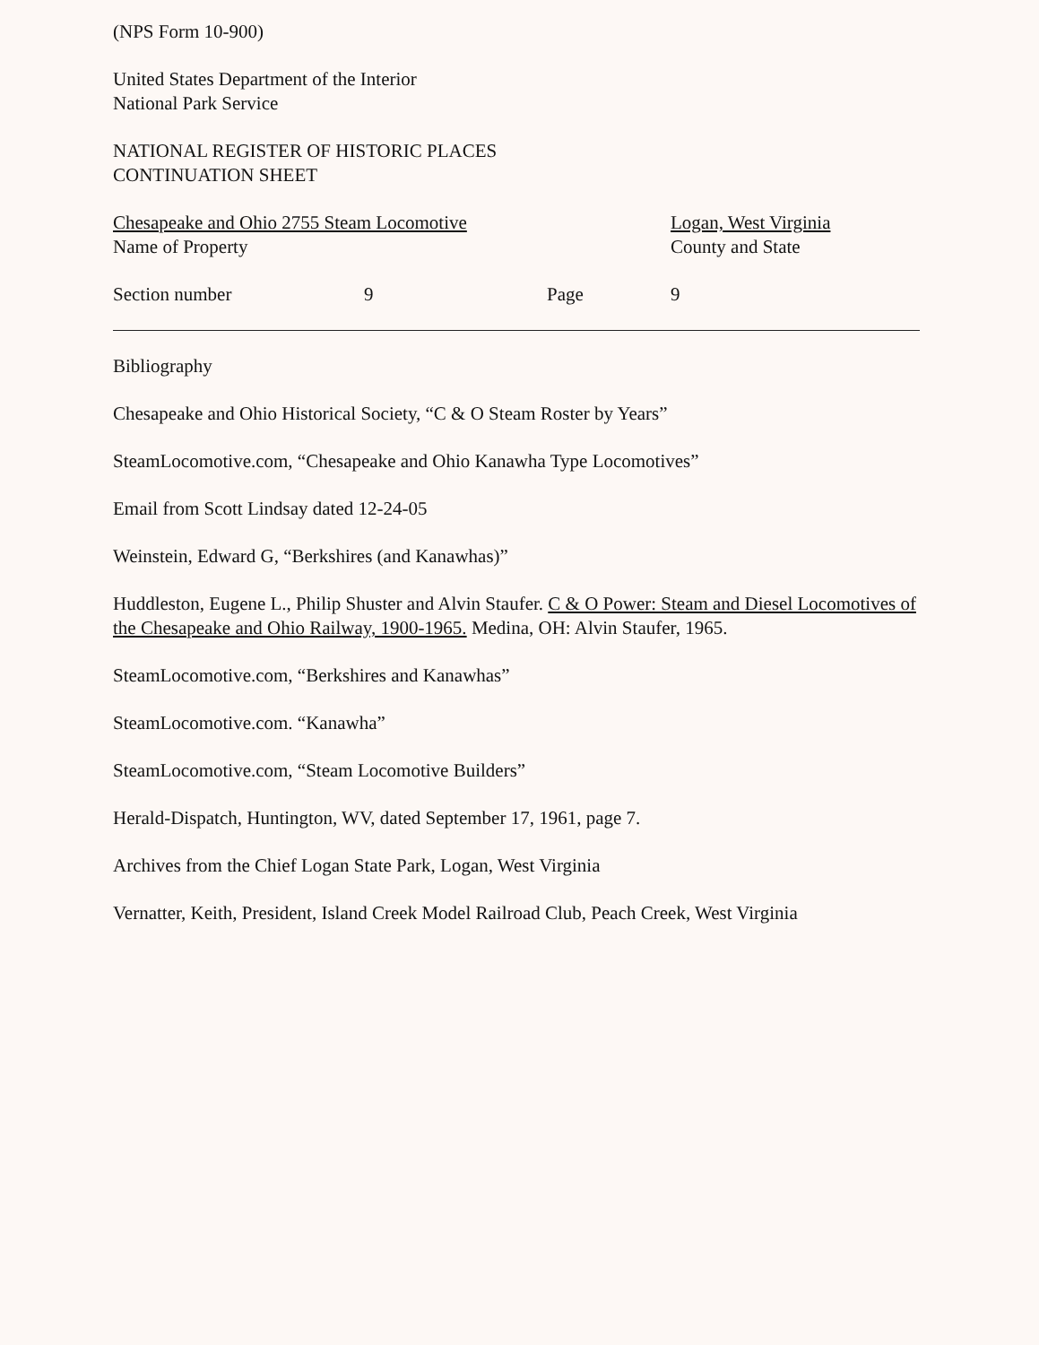(NPS Form 10-900)
United States Department of the Interior
National Park Service
NATIONAL REGISTER OF HISTORIC PLACES
CONTINUATION SHEET
Chesapeake and Ohio 2755 Steam Locomotive
Name of Property
Logan, West Virginia
County and State
Section number 9 Page 9
Bibliography
Chesapeake and Ohio Historical Society, “C & O Steam Roster by Years”
SteamLocomotive.com, “Chesapeake and Ohio Kanawha Type Locomotives”
Email from Scott Lindsay dated 12-24-05
Weinstein, Edward G, “Berkshires (and Kanawhas)”
Huddleston, Eugene L., Philip Shuster and Alvin Staufer. C & O Power: Steam and Diesel Locomotives of the Chesapeake and Ohio Railway, 1900-1965. Medina, OH: Alvin Staufer, 1965.
SteamLocomotive.com, “Berkshires and Kanawhas”
SteamLocomotive.com. “Kanawha”
SteamLocomotive.com, “Steam Locomotive Builders”
Herald-Dispatch, Huntington, WV, dated September 17, 1961, page 7.
Archives from the Chief Logan State Park, Logan, West Virginia
Vernatter, Keith, President, Island Creek Model Railroad Club, Peach Creek, West Virginia